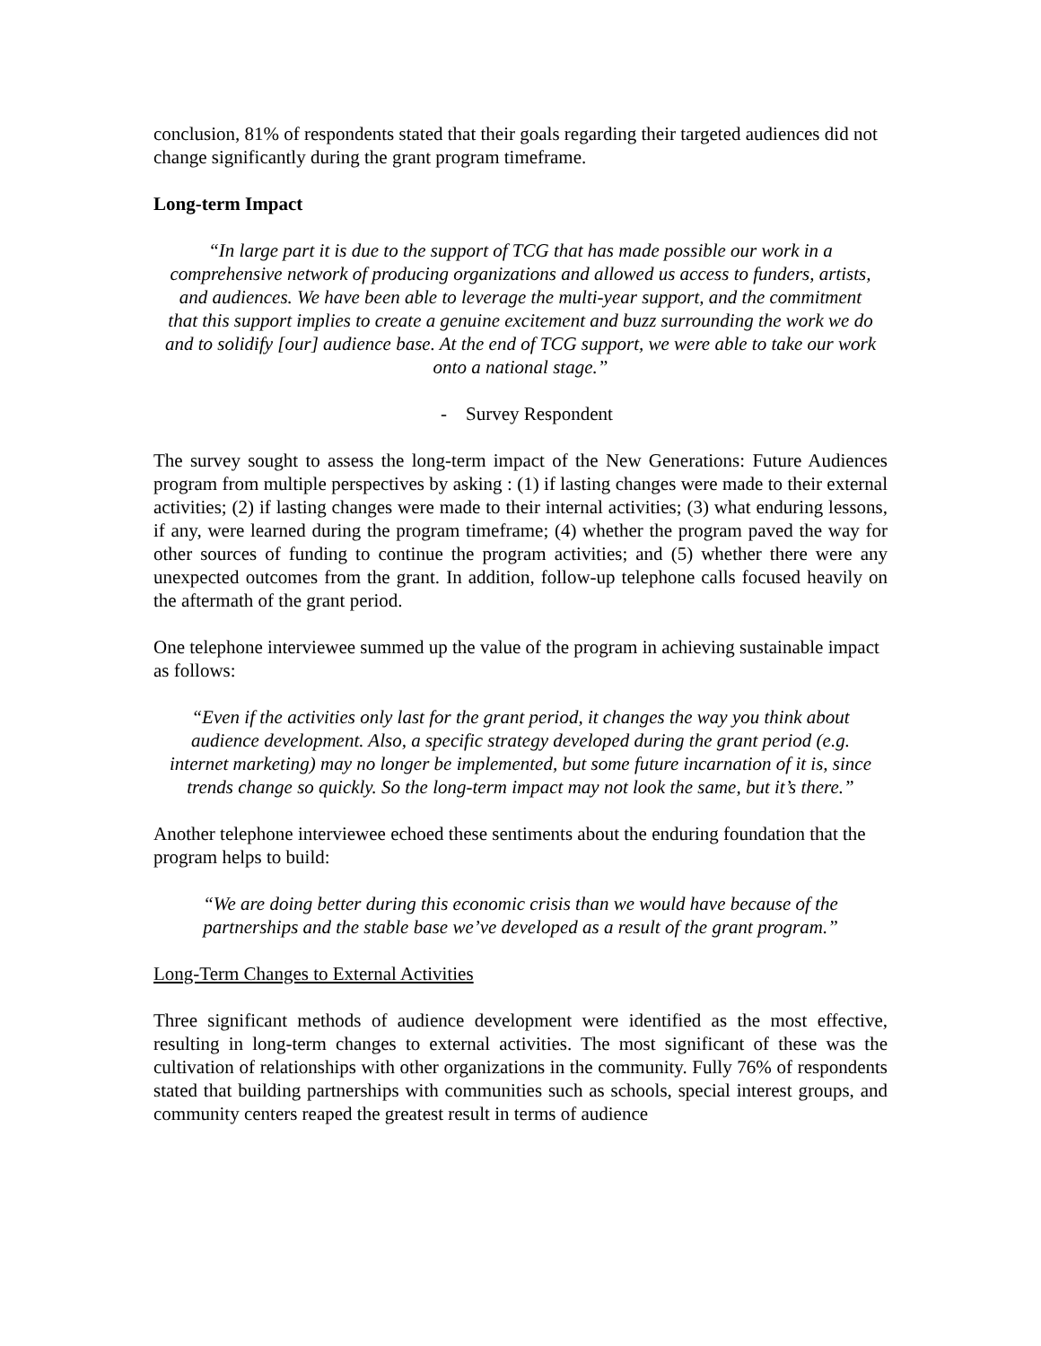conclusion, 81% of respondents stated that their goals regarding their targeted audiences did not change significantly during the grant program timeframe.
Long-term Impact
“In large part it is due to the support of TCG that has made possible our work in a comprehensive network of producing organizations and allowed us access to funders, artists, and audiences. We have been able to leverage the multi-year support, and the commitment that this support implies to create a genuine excitement and buzz surrounding the work we do and to solidify [our] audience base. At the end of TCG support, we were able to take our work onto a national stage.”
- Survey Respondent
The survey sought to assess the long-term impact of the New Generations: Future Audiences program from multiple perspectives by asking : (1) if lasting changes were made to their external activities; (2) if lasting changes were made to their internal activities; (3) what enduring lessons, if any, were learned during the program timeframe; (4) whether the program paved the way for other sources of funding to continue the program activities; and (5) whether there were any unexpected outcomes from the grant. In addition, follow-up telephone calls focused heavily on the aftermath of the grant period.
One telephone interviewee summed up the value of the program in achieving sustainable impact as follows:
“Even if the activities only last for the grant period, it changes the way you think about audience development. Also, a specific strategy developed during the grant period (e.g. internet marketing) may no longer be implemented, but some future incarnation of it is, since trends change so quickly. So the long-term impact may not look the same, but it’s there.”
Another telephone interviewee echoed these sentiments about the enduring foundation that the program helps to build:
“We are doing better during this economic crisis than we would have because of the partnerships and the stable base we’ve developed as a result of the grant program.”
Long-Term Changes to External Activities
Three significant methods of audience development were identified as the most effective, resulting in long-term changes to external activities. The most significant of these was the cultivation of relationships with other organizations in the community. Fully 76% of respondents stated that building partnerships with communities such as schools, special interest groups, and community centers reaped the greatest result in terms of audience